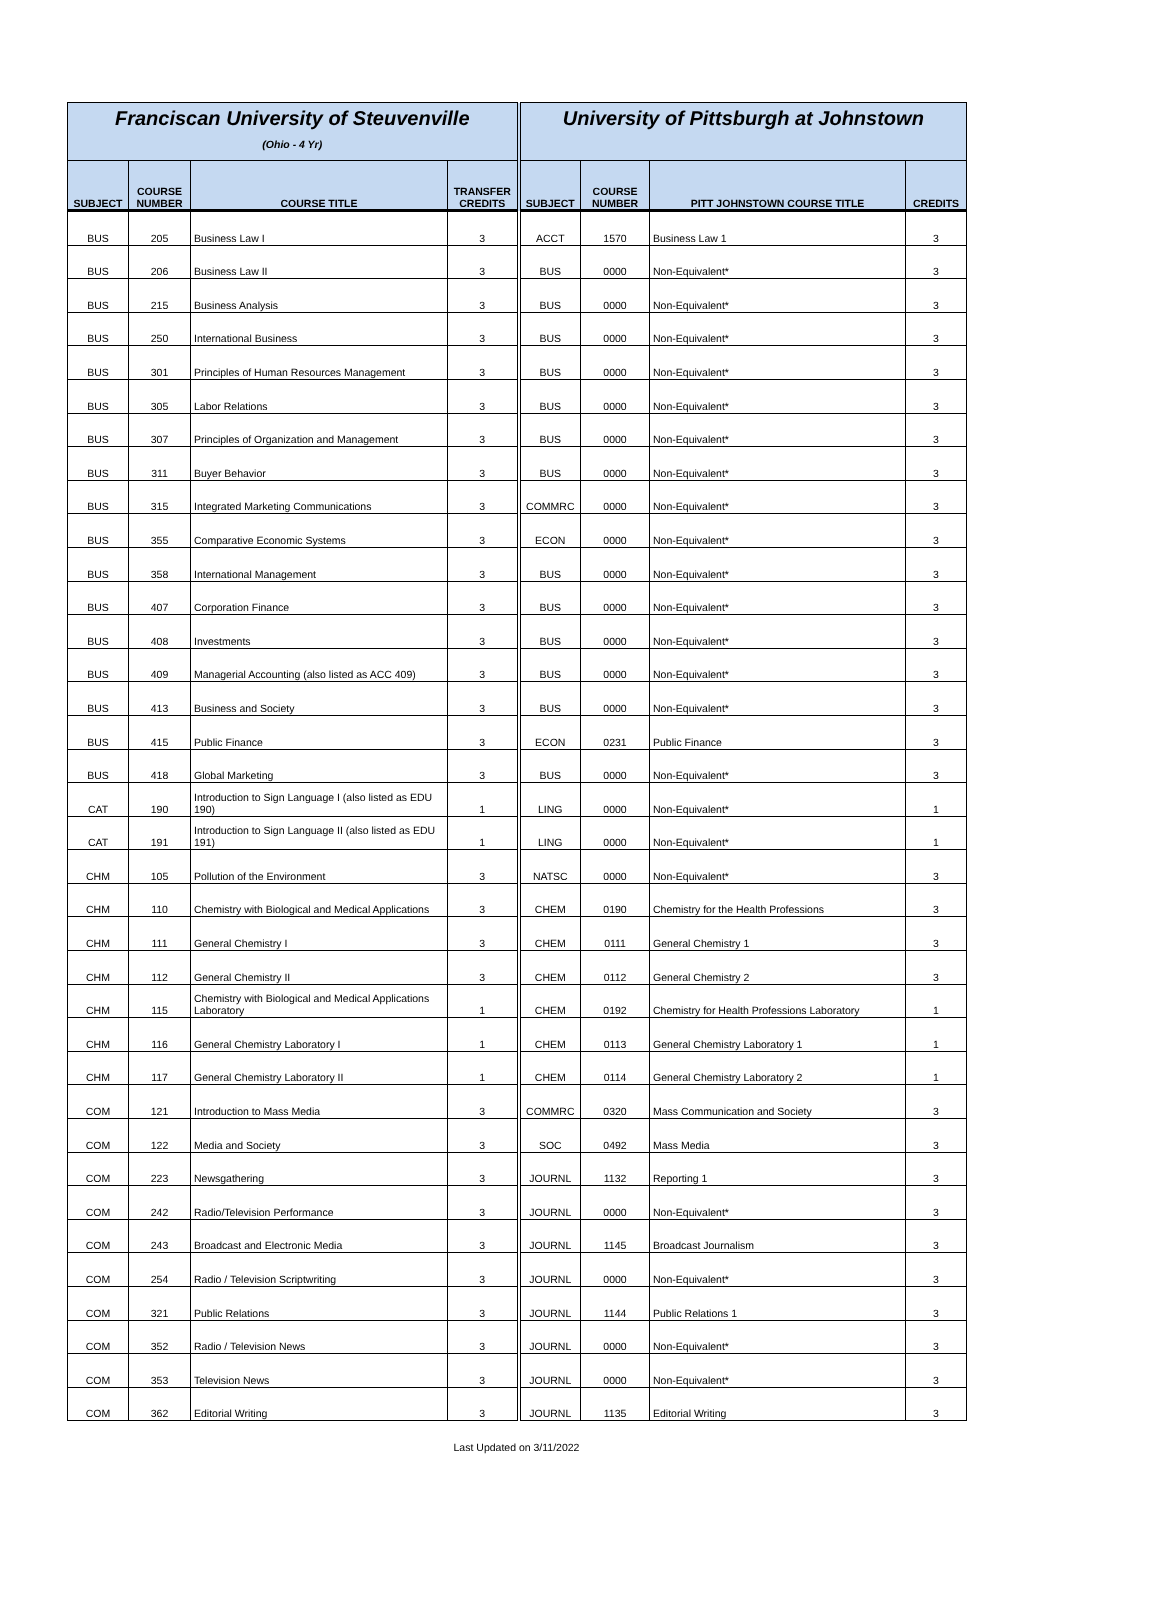| Franciscan University of Steuvenville (Ohio - 4 Yr) | | | | University of Pittsburgh at Johnstown | | | |
| --- | --- | --- | --- | --- | --- | --- | --- |
| SUBJECT | COURSE NUMBER | COURSE TITLE | TRANSFER CREDITS | SUBJECT | COURSE NUMBER | PITT JOHNSTOWN COURSE TITLE | CREDITS |
| BUS | 205 | Business Law I | 3 | ACCT | 1570 | Business Law 1 | 3 |
| BUS | 206 | Business Law II | 3 | BUS | 0000 | Non-Equivalent* | 3 |
| BUS | 215 | Business Analysis | 3 | BUS | 0000 | Non-Equivalent* | 3 |
| BUS | 250 | International Business | 3 | BUS | 0000 | Non-Equivalent* | 3 |
| BUS | 301 | Principles of Human Resources Management | 3 | BUS | 0000 | Non-Equivalent* | 3 |
| BUS | 305 | Labor Relations | 3 | BUS | 0000 | Non-Equivalent* | 3 |
| BUS | 307 | Principles of Organization and Management | 3 | BUS | 0000 | Non-Equivalent* | 3 |
| BUS | 311 | Buyer Behavior | 3 | BUS | 0000 | Non-Equivalent* | 3 |
| BUS | 315 | Integrated Marketing Communications | 3 | COMMRC | 0000 | Non-Equivalent* | 3 |
| BUS | 355 | Comparative Economic Systems | 3 | ECON | 0000 | Non-Equivalent* | 3 |
| BUS | 358 | International Management | 3 | BUS | 0000 | Non-Equivalent* | 3 |
| BUS | 407 | Corporation Finance | 3 | BUS | 0000 | Non-Equivalent* | 3 |
| BUS | 408 | Investments | 3 | BUS | 0000 | Non-Equivalent* | 3 |
| BUS | 409 | Managerial Accounting (also listed as ACC 409) | 3 | BUS | 0000 | Non-Equivalent* | 3 |
| BUS | 413 | Business and Society | 3 | BUS | 0000 | Non-Equivalent* | 3 |
| BUS | 415 | Public Finance | 3 | ECON | 0231 | Public Finance | 3 |
| BUS | 418 | Global Marketing | 3 | BUS | 0000 | Non-Equivalent* | 3 |
| CAT | 190 | Introduction to Sign Language I (also listed as EDU 190) | 1 | LING | 0000 | Non-Equivalent* | 1 |
| CAT | 191 | Introduction to Sign Language II (also listed as EDU 191) | 1 | LING | 0000 | Non-Equivalent* | 1 |
| CHM | 105 | Pollution of the Environment | 3 | NATSC | 0000 | Non-Equivalent* | 3 |
| CHM | 110 | Chemistry with Biological and Medical Applications | 3 | CHEM | 0190 | Chemistry for the Health Professions | 3 |
| CHM | 111 | General Chemistry I | 3 | CHEM | 0111 | General Chemistry 1 | 3 |
| CHM | 112 | General Chemistry II | 3 | CHEM | 0112 | General Chemistry 2 | 3 |
| CHM | 115 | Chemistry with Biological and Medical Applications Laboratory | 1 | CHEM | 0192 | Chemistry for Health Professions Laboratory | 1 |
| CHM | 116 | General Chemistry Laboratory I | 1 | CHEM | 0113 | General Chemistry Laboratory 1 | 1 |
| CHM | 117 | General Chemistry Laboratory II | 1 | CHEM | 0114 | General Chemistry Laboratory 2 | 1 |
| COM | 121 | Introduction to Mass Media | 3 | COMMRC | 0320 | Mass Communication and Society | 3 |
| COM | 122 | Media and Society | 3 | SOC | 0492 | Mass Media | 3 |
| COM | 223 | Newsgathering | 3 | JOURNL | 1132 | Reporting 1 | 3 |
| COM | 242 | Radio/Television Performance | 3 | JOURNL | 0000 | Non-Equivalent* | 3 |
| COM | 243 | Broadcast and Electronic Media | 3 | JOURNL | 1145 | Broadcast Journalism | 3 |
| COM | 254 | Radio / Television Scriptwriting | 3 | JOURNL | 0000 | Non-Equivalent* | 3 |
| COM | 321 | Public Relations | 3 | JOURNL | 1144 | Public Relations 1 | 3 |
| COM | 352 | Radio / Television News | 3 | JOURNL | 0000 | Non-Equivalent* | 3 |
| COM | 353 | Television News | 3 | JOURNL | 0000 | Non-Equivalent* | 3 |
| COM | 362 | Editorial Writing | 3 | JOURNL | 1135 | Editorial Writing | 3 |
Last Updated on 3/11/2022